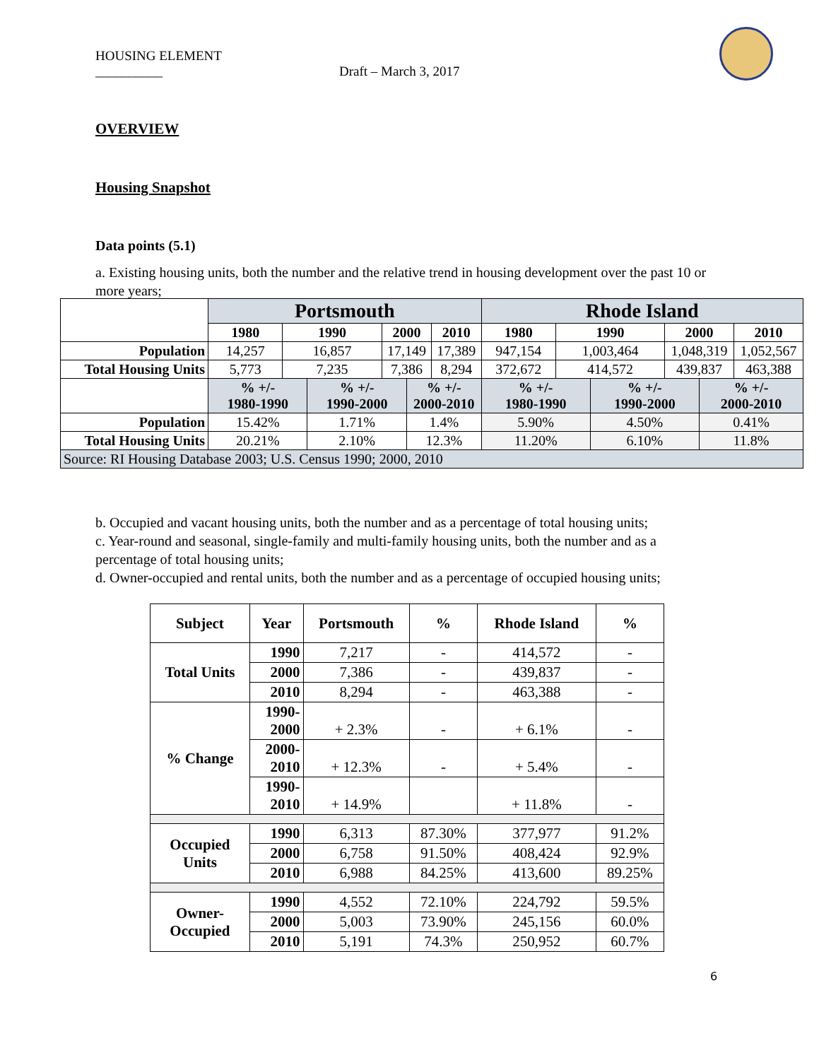HOUSING ELEMENT
__________ Draft – March 3, 2017
OVERVIEW
Housing Snapshot
Data points (5.1)
a. Existing housing units, both the number and the relative trend in housing development over the past 10 or more years;
| | Portsmouth | | | | | | Rhode Island | | | | | |
| | 1980 | 1990 | | 2000 | | 2010 | 1980 | 1990 | | 2000 | | 2010 |
| Population | 14,257 | 16,857 | | 17,149 | | 17,389 | 947,154 | 1,003,464 | | 1,048,319 | | 1,052,567 |
| Total Housing Units | 5,773 | 7,235 | | 7,386 | | 8,294 | 372,672 | 414,572 | | 439,837 | | 463,388 |
| | % +/- 1980-1990 | | % +/- 1990-2000 | | % +/- 2000-2010 | | % +/- 1980-1990 | | % +/- 1990-2000 | | % +/- 2000-2010 | |
| Population | 15.42% | | 1.71% | | 1.4% | | 5.90% | | 4.50% | | 0.41% | |
| Total Housing Units | 20.21% | | 2.10% | | 12.3% | | 11.20% | | 6.10% | | 11.8% | |
| Source: RI Housing Database 2003; U.S. Census 1990; 2000, 2010 | | | | | | | | | | | | |
b. Occupied and vacant housing units, both the number and as a percentage of total housing units;
c. Year-round and seasonal, single-family and multi-family housing units, both the number and as a percentage of total housing units;
d. Owner-occupied and rental units, both the number and as a percentage of occupied housing units;
| Subject | Year | Portsmouth | % | Rhode Island | % |
| --- | --- | --- | --- | --- | --- |
| Total Units | 1990 | 7,217 | - | 414,572 | - |
| | 2000 | 7,386 | - | 439,837 | - |
| | 2010 | 8,294 | - | 463,388 | - |
| % Change | 1990- 2000 | + 2.3% | - | + 6.1% | - |
| | 2000- 2010 | + 12.3% | - | + 5.4% | - |
| | 1990- 2010 | + 14.9% | | + 11.8% | - |
| Occupied Units | 1990 | 6,313 | 87.30% | 377,977 | 91.2% |
| | 2000 | 6,758 | 91.50% | 408,424 | 92.9% |
| | 2010 | 6,988 | 84.25% | 413,600 | 89.25% |
| Owner- Occupied | 1990 | 4,552 | 72.10% | 224,792 | 59.5% |
| | 2000 | 5,003 | 73.90% | 245,156 | 60.0% |
| | 2010 | 5,191 | 74.3% | 250,952 | 60.7% |
6